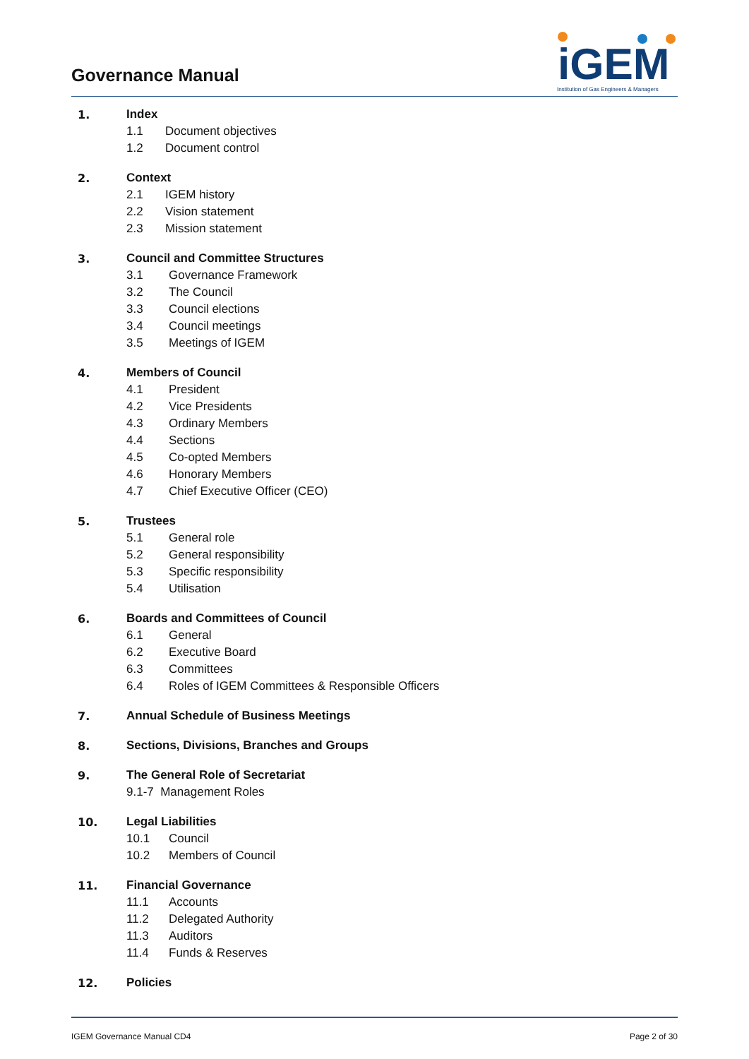Governance Manual
iGEM
Institution of Gas Engineers & Managers
1. Index
1.1 Document objectives
1.2 Document control
2. Context
2.1 IGEM history
2.2 Vision statement
2.3 Mission statement
3. Council and Committee Structures
3.1 Governance Framework
3.2 The Council
3.3 Council elections
3.4 Council meetings
3.5 Meetings of IGEM
4. Members of Council
4.1 President
4.2 Vice Presidents
4.3 Ordinary Members
4.4 Sections
4.5 Co-opted Members
4.6 Honorary Members
4.7 Chief Executive Officer (CEO)
5. Trustees
5.1 General role
5.2 General responsibility
5.3 Specific responsibility
5.4 Utilisation
6. Boards and Committees of Council
6.1 General
6.2 Executive Board
6.3 Committees
6.4 Roles of IGEM Committees & Responsible Officers
7. Annual Schedule of Business Meetings
8. Sections, Divisions, Branches and Groups
9. The General Role of Secretariat
9.1-7 Management Roles
10. Legal Liabilities
10.1 Council
10.2 Members of Council
11. Financial Governance
11.1 Accounts
11.2 Delegated Authority
11.3 Auditors
11.4 Funds & Reserves
12. Policies
IGEM Governance Manual CD4 Page 2 of 30